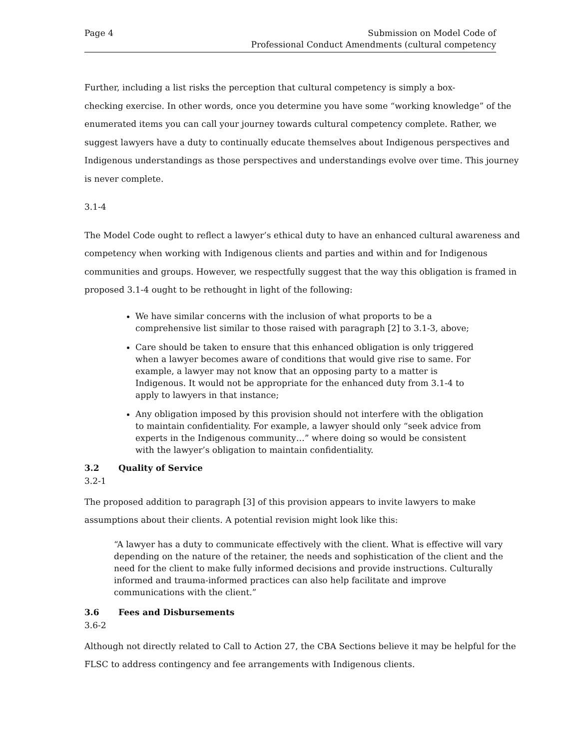Page 4 Submission on Model Code of
Professional Conduct Amendments (cultural competency
Further, including a list risks the perception that cultural competency is simply a box-
checking exercise. In other words, once you determine you have some “working knowledge” of the enumerated items you can call your journey towards cultural competency complete. Rather, we suggest lawyers have a duty to continually educate themselves about Indigenous perspectives and Indigenous understandings as those perspectives and understandings evolve over time. This journey is never complete.
3.1-4
The Model Code ought to reflect a lawyer’s ethical duty to have an enhanced cultural awareness and competency when working with Indigenous clients and parties and within and for Indigenous communities and groups. However, we respectfully suggest that the way this obligation is framed in proposed 3.1-4 ought to be rethought in light of the following:
We have similar concerns with the inclusion of what proports to be a comprehensive list similar to those raised with paragraph [2] to 3.1-3, above;
Care should be taken to ensure that this enhanced obligation is only triggered when a lawyer becomes aware of conditions that would give rise to same. For example, a lawyer may not know that an opposing party to a matter is Indigenous. It would not be appropriate for the enhanced duty from 3.1-4 to apply to lawyers in that instance;
Any obligation imposed by this provision should not interfere with the obligation to maintain confidentiality. For example, a lawyer should only “seek advice from experts in the Indigenous community…” where doing so would be consistent with the lawyer’s obligation to maintain confidentiality.
3.2 Quality of Service
3.2-1
The proposed addition to paragraph [3] of this provision appears to invite lawyers to make assumptions about their clients. A potential revision might look like this:
“A lawyer has a duty to communicate effectively with the client. What is effective will vary depending on the nature of the retainer, the needs and sophistication of the client and the need for the client to make fully informed decisions and provide instructions. Culturally informed and trauma-informed practices can also help facilitate and improve communications with the client.”
3.6 Fees and Disbursements
3.6-2
Although not directly related to Call to Action 27, the CBA Sections believe it may be helpful for the FLSC to address contingency and fee arrangements with Indigenous clients.